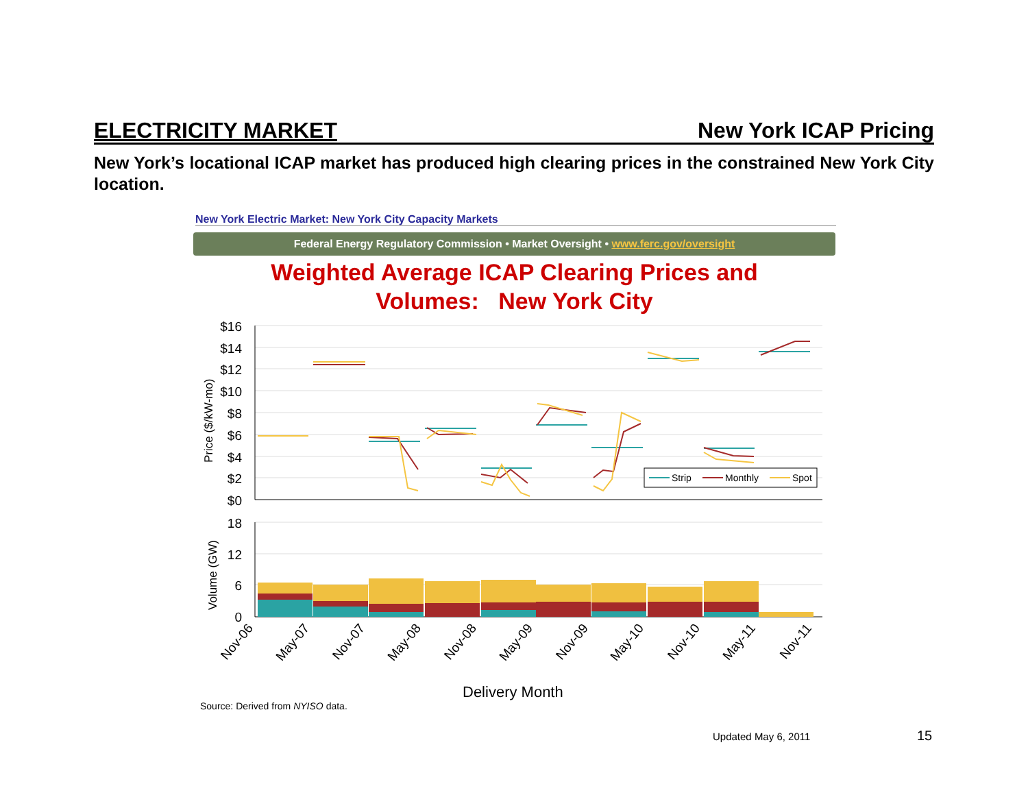ELECTRICITY MARKET New York ICAP Pricing
New York’s locational ICAP market has produced high clearing prices in the constrained New York City location.
New York Electric Market: New York City Capacity Markets
Federal Energy Regulatory Commission • Market Oversight • www.ferc.gov/oversight
Weighted Average ICAP Clearing Prices and
Volumes: New York City
$16
$14
$12
$10
$8
$6
$4
$2
$0
18
12
6
0
Price ($/kW-mo)
Volume (GW)
Strip
Monthly
Spot
Nov-06
May-07
Nov-07
May-08
Nov-08
May-09
Nov-09
May-10
Nov-10
May-11
Nov-11
Delivery Month
Source: Derived from NYISO data.
Updated May 6, 2011 15